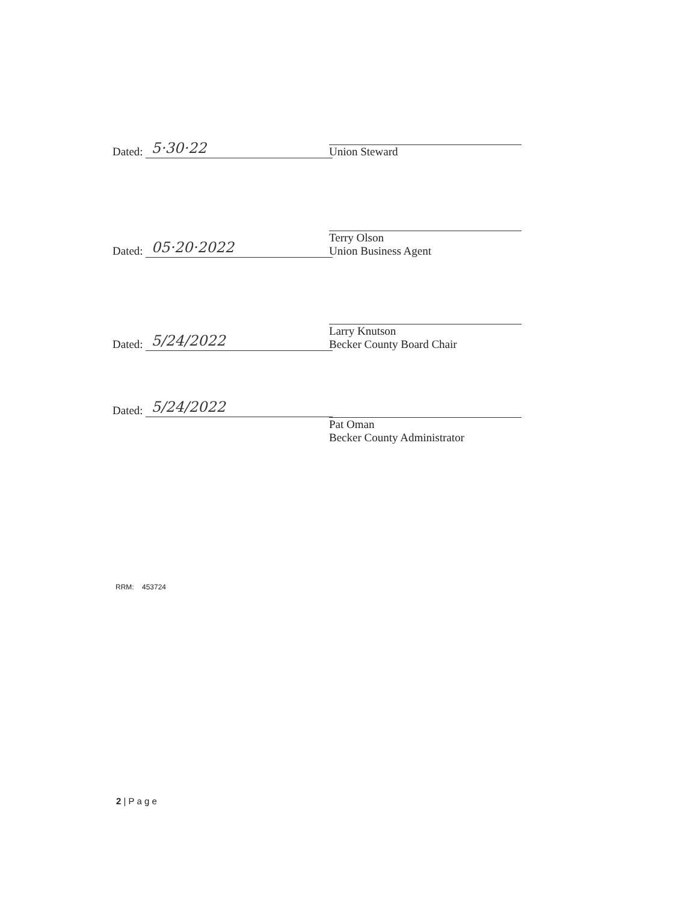Dated:
5·30·22
Union Steward
Dated:
05·20·2022
Terry Olson
Union Business Agent
Dated:
5/24/2022
Larry Knutson
Becker County Board Chair
Dated:
5/24/2022
Pat Oman
Becker County Administrator
RRM: 453724
2 | P a g e